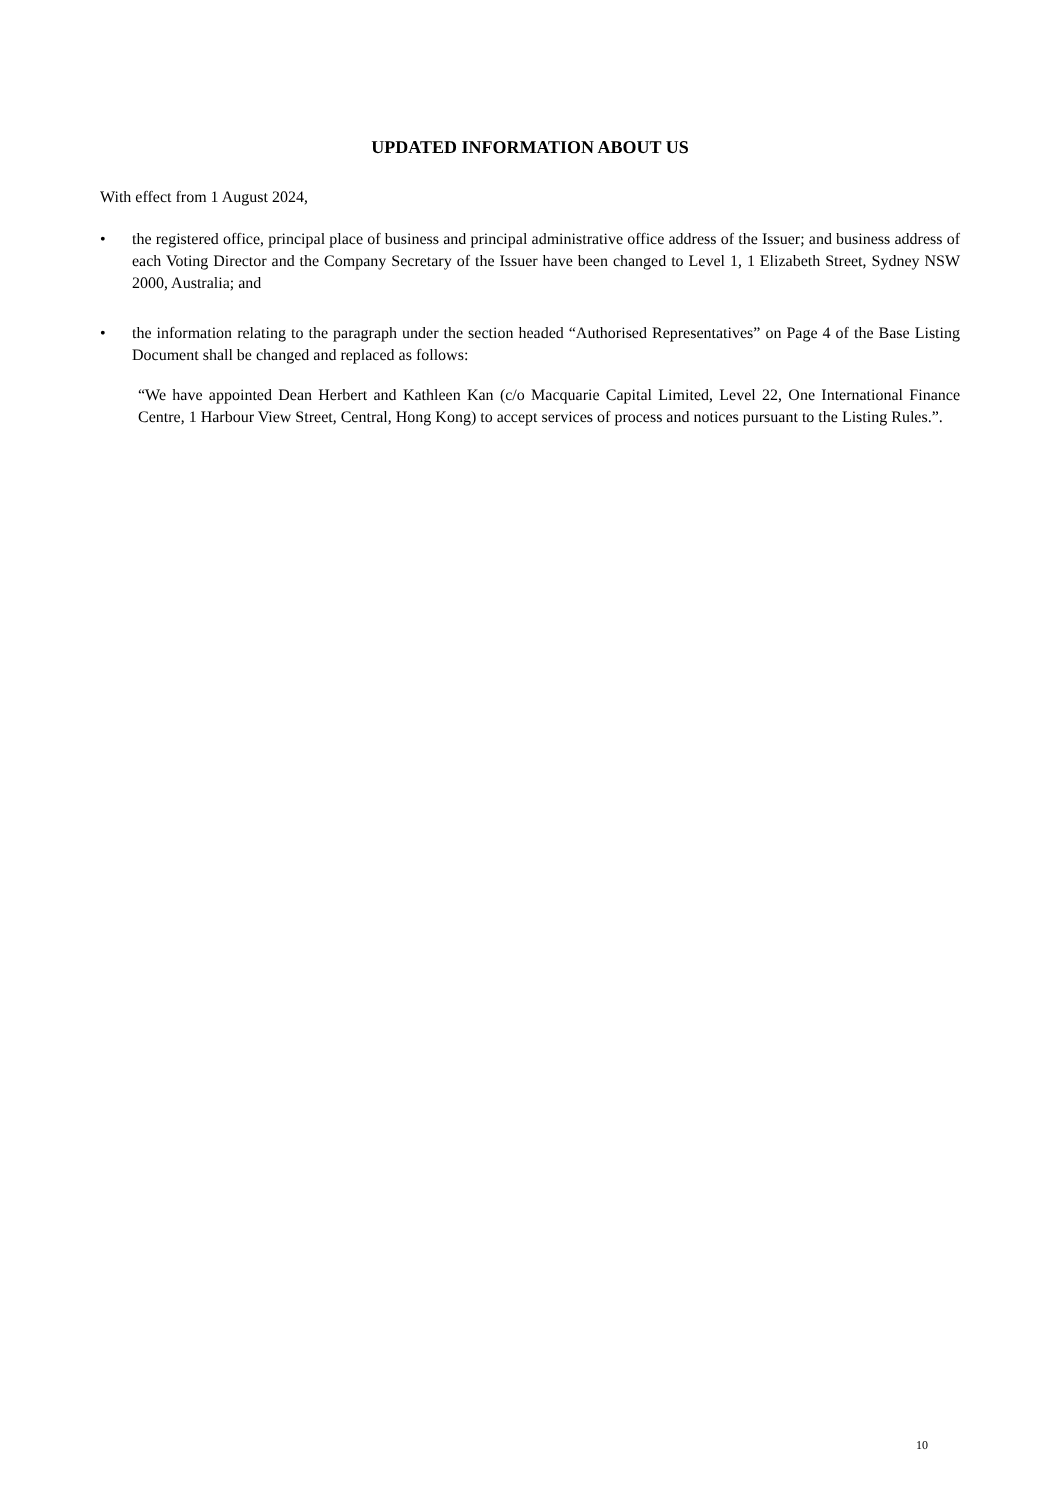UPDATED INFORMATION ABOUT US
With effect from 1 August 2024,
• the registered office, principal place of business and principal administrative office address of the Issuer; and business address of each Voting Director and the Company Secretary of the Issuer have been changed to Level 1, 1 Elizabeth Street, Sydney NSW 2000, Australia; and
• the information relating to the paragraph under the section headed “Authorised Representatives” on Page 4 of the Base Listing Document shall be changed and replaced as follows:
“We have appointed Dean Herbert and Kathleen Kan (c/o Macquarie Capital Limited, Level 22, One International Finance Centre, 1 Harbour View Street, Central, Hong Kong) to accept services of process and notices pursuant to the Listing Rules.”.
10